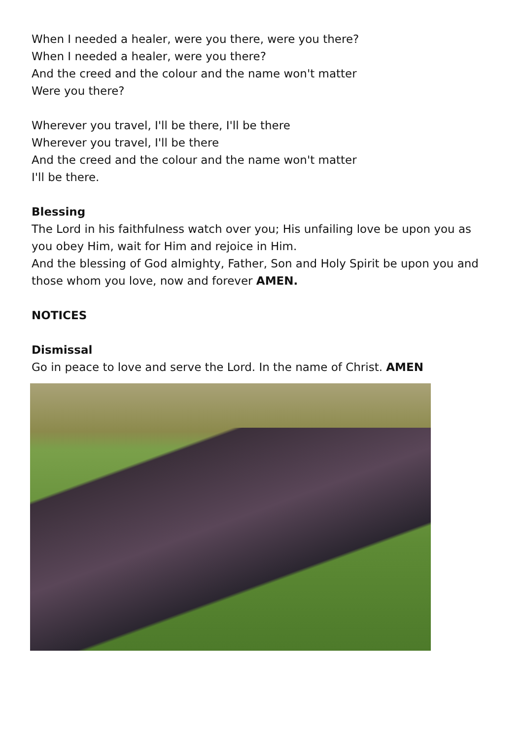When I needed a healer, were you there, were you there?
When I needed a healer, were you there?
And the creed and the colour and the name won't matter
Were you there?
Wherever you travel, I'll be there, I'll be there
Wherever you travel, I'll be there
And the creed and the colour and the name won't matter
I'll be there.
Blessing
The Lord in his faithfulness watch over you; His unfailing love be upon you as you obey Him, wait for Him and rejoice in Him.
And the blessing of God almighty, Father, Son and Holy Spirit be upon you and those whom you love, now and forever AMEN.
NOTICES
Dismissal
Go in peace to love and serve the Lord. In the name of Christ. AMEN